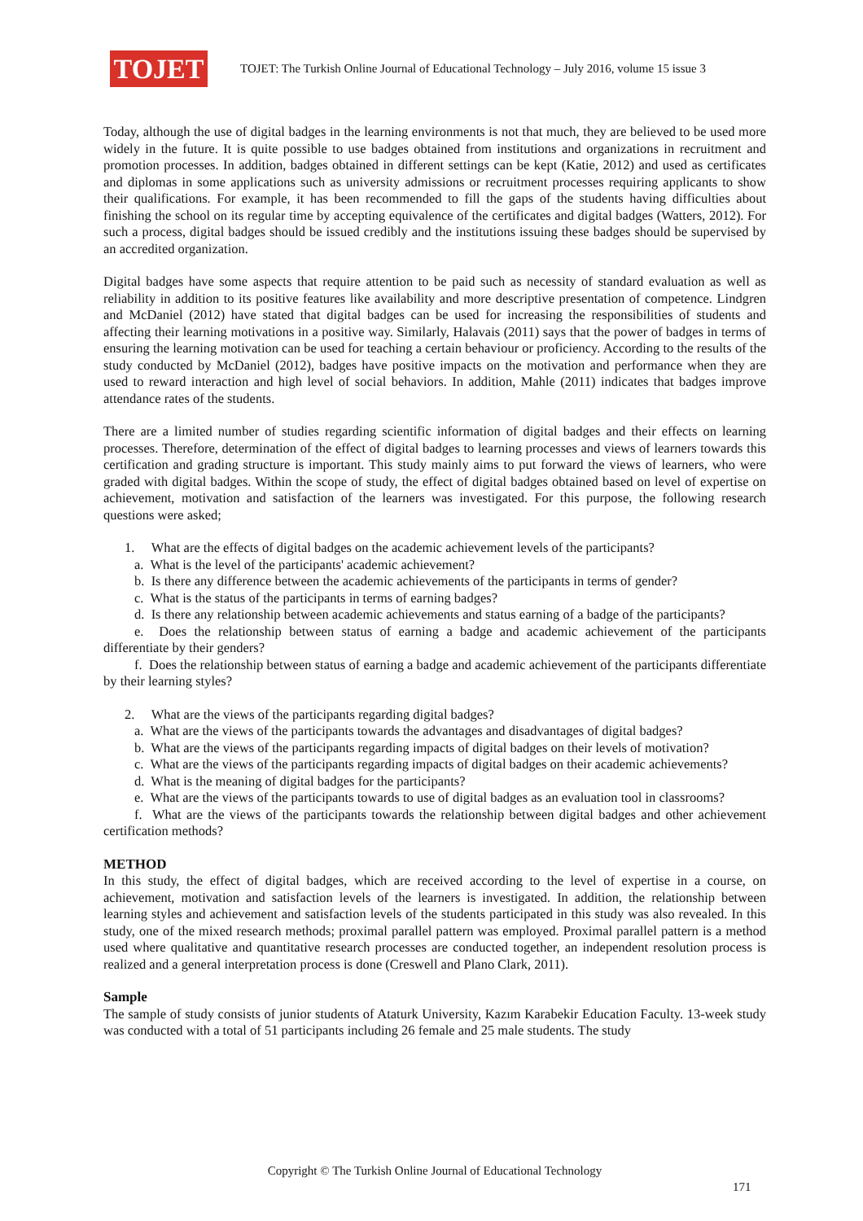TOJET
TOJET: The Turkish Online Journal of Educational Technology – July 2016, volume 15 issue 3
Today, although the use of digital badges in the learning environments is not that much, they are believed to be used more widely in the future. It is quite possible to use badges obtained from institutions and organizations in recruitment and promotion processes. In addition, badges obtained in different settings can be kept (Katie, 2012) and used as certificates and diplomas in some applications such as university admissions or recruitment processes requiring applicants to show their qualifications. For example, it has been recommended to fill the gaps of the students having difficulties about finishing the school on its regular time by accepting equivalence of the certificates and digital badges (Watters, 2012). For such a process, digital badges should be issued credibly and the institutions issuing these badges should be supervised by an accredited organization.
Digital badges have some aspects that require attention to be paid such as necessity of standard evaluation as well as reliability in addition to its positive features like availability and more descriptive presentation of competence. Lindgren and McDaniel (2012) have stated that digital badges can be used for increasing the responsibilities of students and affecting their learning motivations in a positive way. Similarly, Halavais (2011) says that the power of badges in terms of ensuring the learning motivation can be used for teaching a certain behaviour or proficiency. According to the results of the study conducted by McDaniel (2012), badges have positive impacts on the motivation and performance when they are used to reward interaction and high level of social behaviors. In addition, Mahle (2011) indicates that badges improve attendance rates of the students.
There are a limited number of studies regarding scientific information of digital badges and their effects on learning processes. Therefore, determination of the effect of digital badges to learning processes and views of learners towards this certification and grading structure is important. This study mainly aims to put forward the views of learners, who were graded with digital badges. Within the scope of study, the effect of digital badges obtained based on level of expertise on achievement, motivation and satisfaction of the learners was investigated. For this purpose, the following research questions were asked;
1. What are the effects of digital badges on the academic achievement levels of the participants?
a. What is the level of the participants' academic achievement?
b. Is there any difference between the academic achievements of the participants in terms of gender?
c. What is the status of the participants in terms of earning badges?
d. Is there any relationship between academic achievements and status earning of a badge of the participants?
e. Does the relationship between status of earning a badge and academic achievement of the participants differentiate by their genders?
f. Does the relationship between status of earning a badge and academic achievement of the participants differentiate by their learning styles?
2. What are the views of the participants regarding digital badges?
a. What are the views of the participants towards the advantages and disadvantages of digital badges?
b. What are the views of the participants regarding impacts of digital badges on their levels of motivation?
c. What are the views of the participants regarding impacts of digital badges on their academic achievements?
d. What is the meaning of digital badges for the participants?
e. What are the views of the participants towards to use of digital badges as an evaluation tool in classrooms?
f. What are the views of the participants towards the relationship between digital badges and other achievement certification methods?
METHOD
In this study, the effect of digital badges, which are received according to the level of expertise in a course, on achievement, motivation and satisfaction levels of the learners is investigated. In addition, the relationship between learning styles and achievement and satisfaction levels of the students participated in this study was also revealed. In this study, one of the mixed research methods; proximal parallel pattern was employed. Proximal parallel pattern is a method used where qualitative and quantitative research processes are conducted together, an independent resolution process is realized and a general interpretation process is done (Creswell and Plano Clark, 2011).
Sample
The sample of study consists of junior students of Ataturk University, Kazım Karabekir Education Faculty. 13-week study was conducted with a total of 51 participants including 26 female and 25 male students. The study
Copyright © The Turkish Online Journal of Educational Technology
171